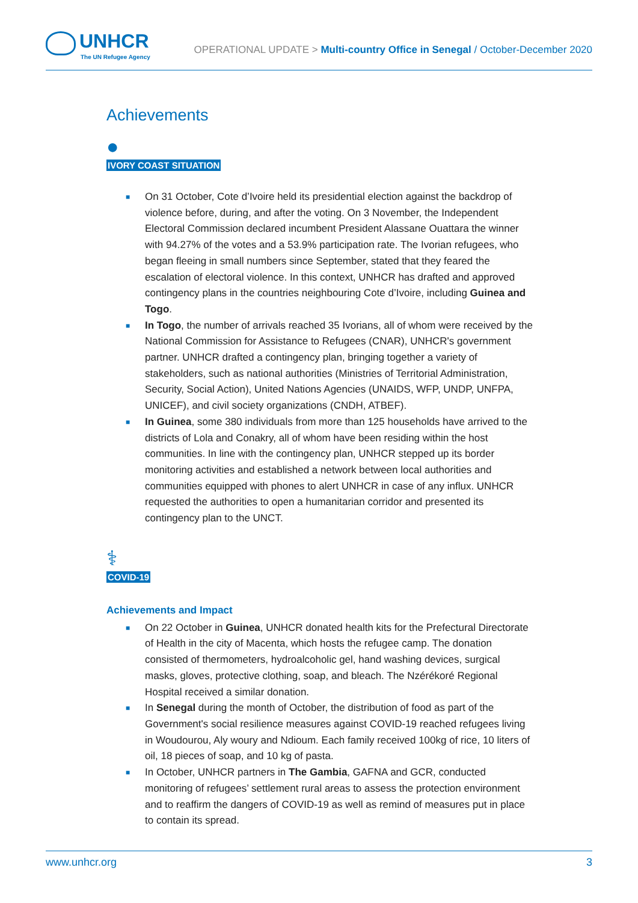UNHCR
The UN Refugee Agency
OPERATIONAL UPDATE > Multi-country Office in Senegal / October-December 2020
Achievements
●
IVORY COAST SITUATION
■ On 31 October, Cote d’Ivoire held its presidential election against the backdrop of violence before, during, and after the voting. On 3 November, the Independent Electoral Commission declared incumbent President Alassane Ouattara the winner with 94.27% of the votes and a 53.9% participation rate. The Ivorian refugees, who began fleeing in small numbers since September, stated that they feared the escalation of electoral violence. In this context, UNHCR has drafted and approved contingency plans in the countries neighbouring Cote d’Ivoire, including Guinea and Togo.
■ In Togo, the number of arrivals reached 35 Ivorians, all of whom were received by the National Commission for Assistance to Refugees (CNAR), UNHCR's government partner. UNHCR drafted a contingency plan, bringing together a variety of stakeholders, such as national authorities (Ministries of Territorial Administration, Security, Social Action), United Nations Agencies (UNAIDS, WFP, UNDP, UNFPA, UNICEF), and civil society organizations (CNDH, ATBEF).
■ In Guinea, some 380 individuals from more than 125 households have arrived to the districts of Lola and Conakry, all of whom have been residing within the host communities. In line with the contingency plan, UNHCR stepped up its border monitoring activities and established a network between local authorities and communities equipped with phones to alert UNHCR in case of any influx. UNHCR requested the authorities to open a humanitarian corridor and presented its contingency plan to the UNCT.
⚕
COVID-19
Achievements and Impact
■ On 22 October in Guinea, UNHCR donated health kits for the Prefectural Directorate of Health in the city of Macenta, which hosts the refugee camp. The donation consisted of thermometers, hydroalcoholic gel, hand washing devices, surgical masks, gloves, protective clothing, soap, and bleach. The Nzérékoré Regional Hospital received a similar donation.
■ In Senegal during the month of October, the distribution of food as part of the Government's social resilience measures against COVID-19 reached refugees living in Woudourou, Aly woury and Ndioum. Each family received 100kg of rice, 10 liters of oil, 18 pieces of soap, and 10 kg of pasta.
■ In October, UNHCR partners in The Gambia, GAFNA and GCR, conducted monitoring of refugees’ settlement rural areas to assess the protection environment and to reaffirm the dangers of COVID-19 as well as remind of measures put in place to contain its spread.
www.unhcr.org 3